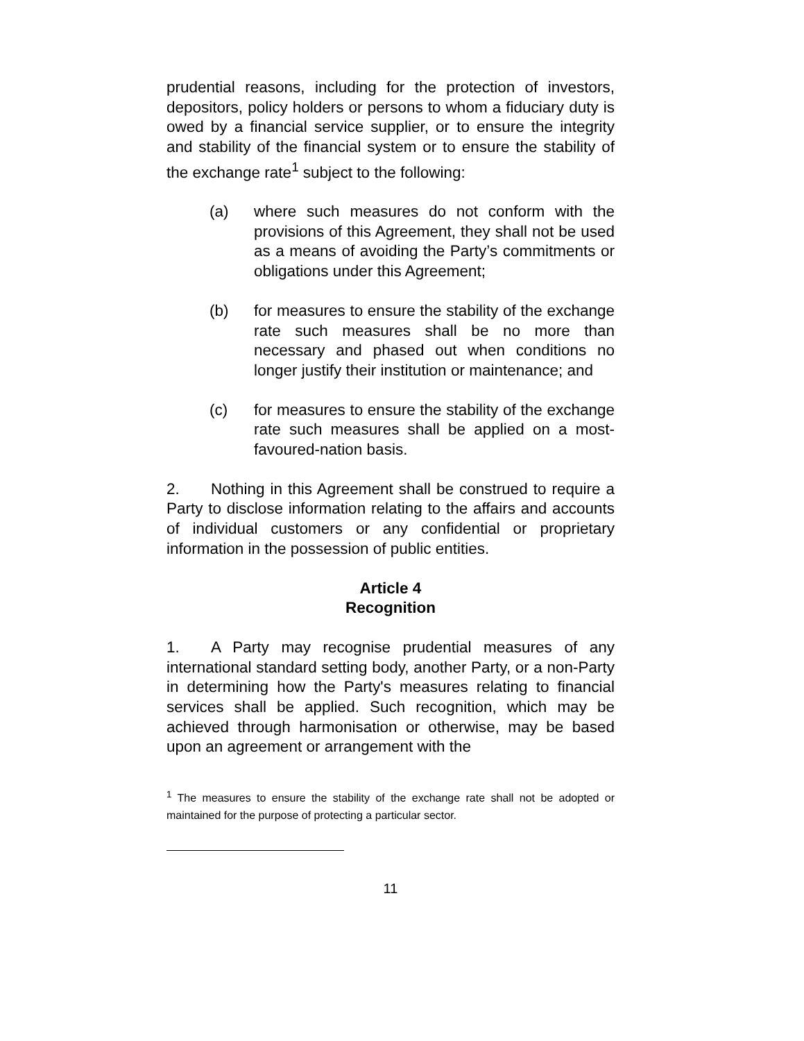prudential reasons, including for the protection of investors, depositors, policy holders or persons to whom a fiduciary duty is owed by a financial service supplier, or to ensure the integrity and stability of the financial system or to ensure the stability of the exchange rate<sup>1</sup> subject to the following:
(a) where such measures do not conform with the provisions of this Agreement, they shall not be used as a means of avoiding the Party’s commitments or obligations under this Agreement;
(b) for measures to ensure the stability of the exchange rate such measures shall be no more than necessary and phased out when conditions no longer justify their institution or maintenance; and
(c) for measures to ensure the stability of the exchange rate such measures shall be applied on a most-favoured-nation basis.
2. Nothing in this Agreement shall be construed to require a Party to disclose information relating to the affairs and accounts of individual customers or any confidential or proprietary information in the possession of public entities.
Article 4
Recognition
1. A Party may recognise prudential measures of any international standard setting body, another Party, or a non-Party in determining how the Party's measures relating to financial services shall be applied. Such recognition, which may be achieved through harmonisation or otherwise, may be based upon an agreement or arrangement with the
<sup>1</sup> The measures to ensure the stability of the exchange rate shall not be adopted or maintained for the purpose of protecting a particular sector.
11